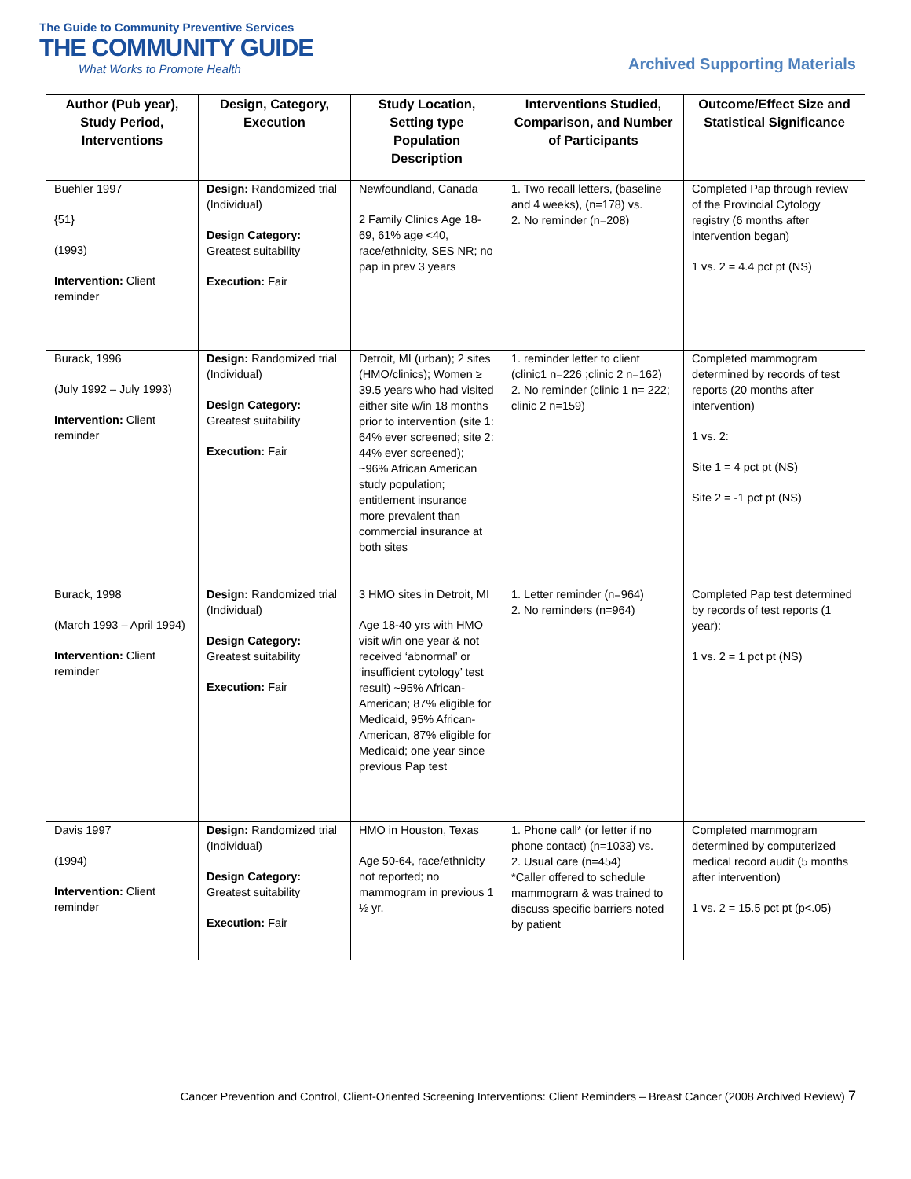The Guide to Community Preventive Services
THE COMMUNITY GUIDE
What Works to Promote Health
Archived Supporting Materials
| Author (Pub year), Study Period, Interventions | Design, Category, Execution | Study Location, Setting type Population Description | Interventions Studied, Comparison, and Number of Participants | Outcome/Effect Size and Statistical Significance |
| --- | --- | --- | --- | --- |
| Buehler 1997 {51} (1993) Intervention: Client reminder | Design: Randomized trial (Individual) Design Category: Greatest suitability Execution: Fair | Newfoundland, Canada 2 Family Clinics Age 18-69, 61% age <40, race/ethnicity, SES NR; no pap in prev 3 years | 1. Two recall letters, (baseline and 4 weeks), (n=178) vs. 2. No reminder (n=208) | Completed Pap through review of the Provincial Cytology registry (6 months after intervention began) 1 vs. 2 = 4.4 pct pt (NS) |
| Burack, 1996 (July 1992 – July 1993) Intervention: Client reminder | Design: Randomized trial (Individual) Design Category: Greatest suitability Execution: Fair | Detroit, MI (urban); 2 sites (HMO/clinics); Women ≥ 39.5 years who had visited either site w/in 18 months prior to intervention (site 1: 64% ever screened; site 2: 44% ever screened); ~96% African American study population; entitlement insurance more prevalent than commercial insurance at both sites | 1. reminder letter to client (clinic1 n=226 ;clinic 2 n=162) 2. No reminder (clinic 1 n= 222; clinic 2 n=159) | Completed mammogram determined by records of test reports (20 months after intervention) 1 vs. 2: Site 1 = 4 pct pt (NS) Site 2 = -1 pct pt (NS) |
| Burack, 1998 (March 1993 – April 1994) Intervention: Client reminder | Design: Randomized trial (Individual) Design Category: Greatest suitability Execution: Fair | 3 HMO sites in Detroit, MI Age 18-40 yrs with HMO visit w/in one year & not received ‘abnormal’ or ‘insufficient cytology’ test result) ~95% African-American; 87% eligible for Medicaid, 95% African-American, 87% eligible for Medicaid; one year since previous Pap test | 1. Letter reminder (n=964) 2. No reminders (n=964) | Completed Pap test determined by records of test reports (1 year): 1 vs. 2 = 1 pct pt (NS) |
| Davis 1997 (1994) Intervention: Client reminder | Design: Randomized trial (Individual) Design Category: Greatest suitability Execution: Fair | HMO in Houston, Texas Age 50-64, race/ethnicity not reported; no mammogram in previous 1 ½ yr. | 1. Phone call* (or letter if no phone contact) (n=1033) vs. 2. Usual care (n=454) *Caller offered to schedule mammogram & was trained to discuss specific barriers noted by patient | Completed mammogram determined by computerized medical record audit (5 months after intervention) 1 vs. 2 = 15.5 pct pt (p<.05) |
Cancer Prevention and Control, Client-Oriented Screening Interventions: Client Reminders – Breast Cancer (2008 Archived Review) 7